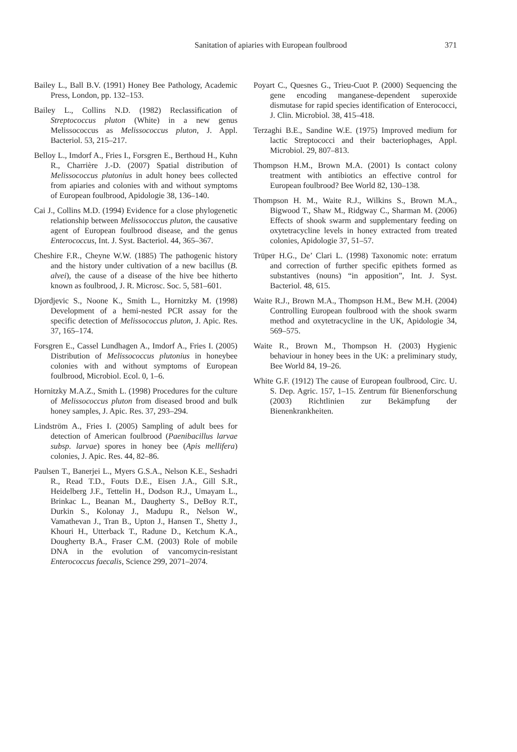Sanitation of apiaries with European foulbrood 371
Bailey L., Ball B.V. (1991) Honey Bee Pathology, Academic Press, London, pp. 132–153.
Bailey L., Collins N.D. (1982) Reclassification of Streptococcus pluton (White) in a new genus Melissococcus as Melissococcus pluton, J. Appl. Bacteriol. 53, 215–217.
Belloy L., Imdorf A., Fries I., Forsgren E., Berthoud H., Kuhn R., Charrière J.-D. (2007) Spatial distribution of Melissococcus plutonius in adult honey bees collected from apiaries and colonies with and without symptoms of European foulbrood, Apidologie 38, 136–140.
Cai J., Collins M.D. (1994) Evidence for a close phylogenetic relationship between Melissococcus pluton, the causative agent of European foulbrood disease, and the genus Enterococcus, Int. J. Syst. Bacteriol. 44, 365–367.
Cheshire F.R., Cheyne W.W. (1885) The pathogenic history and the history under cultivation of a new bacillus (B. alvei), the cause of a disease of the hive bee hitherto known as foulbrood, J. R. Microsc. Soc. 5, 581–601.
Djordjevic S., Noone K., Smith L., Hornitzky M. (1998) Development of a hemi-nested PCR assay for the specific detection of Melissococcus pluton, J. Apic. Res. 37, 165–174.
Forsgren E., Cassel Lundhagen A., Imdorf A., Fries I. (2005) Distribution of Melissococcus plutonius in honeybee colonies with and without symptoms of European foulbrood, Microbiol. Ecol. 0, 1–6.
Hornitzky M.A.Z., Smith L. (1998) Procedures for the culture of Melissococcus pluton from diseased brood and bulk honey samples, J. Apic. Res. 37, 293–294.
Lindström A., Fries I. (2005) Sampling of adult bees for detection of American foulbrood (Paenibacillus larvae subsp. larvae) spores in honey bee (Apis mellifera) colonies, J. Apic. Res. 44, 82–86.
Paulsen T., Banerjei L., Myers G.S.A., Nelson K.E., Seshadri R., Read T.D., Fouts D.E., Eisen J.A., Gill S.R., Heidelberg J.F., Tettelin H., Dodson R.J., Umayam L., Brinkac L., Beanan M., Daugherty S., DeBoy R.T., Durkin S., Kolonay J., Madupu R., Nelson W., Vamathevan J., Tran B., Upton J., Hansen T., Shetty J., Khouri H., Utterback T., Radune D., Ketchum K.A., Dougherty B.A., Fraser C.M. (2003) Role of mobile DNA in the evolution of vancomycin-resistant Enterococcus faecalis, Science 299, 2071–2074.
Poyart C., Quesnes G., Trieu-Cuot P. (2000) Sequencing the gene encoding manganese-dependent superoxide dismutase for rapid species identification of Enterococci, J. Clin. Microbiol. 38, 415–418.
Terzaghi B.E., Sandine W.E. (1975) Improved medium for lactic Streptococci and their bacteriophages, Appl. Microbiol. 29, 807–813.
Thompson H.M., Brown M.A. (2001) Is contact colony treatment with antibiotics an effective control for European foulbrood? Bee World 82, 130–138.
Thompson H. M., Waite R.J., Wilkins S., Brown M.A., Bigwood T., Shaw M., Ridgway C., Sharman M. (2006) Effects of shook swarm and supplementary feeding on oxytetracycline levels in honey extracted from treated colonies, Apidologie 37, 51–57.
Trüper H.G., De’ Clari L. (1998) Taxonomic note: erratum and correction of further specific epithets formed as substantives (nouns) “in apposition”, Int. J. Syst. Bacteriol. 48, 615.
Waite R.J., Brown M.A., Thompson H.M., Bew M.H. (2004) Controlling European foulbrood with the shook swarm method and oxytetracycline in the UK, Apidologie 34, 569–575.
Waite R., Brown M., Thompson H. (2003) Hygienic behaviour in honey bees in the UK: a preliminary study, Bee World 84, 19–26.
White G.F. (1912) The cause of European foulbrood, Circ. U. S. Dep. Agric. 157, 1–15. Zentrum für Bienenforschung (2003) Richtlinien zur Bekämpfung der Bienenkrankheiten.